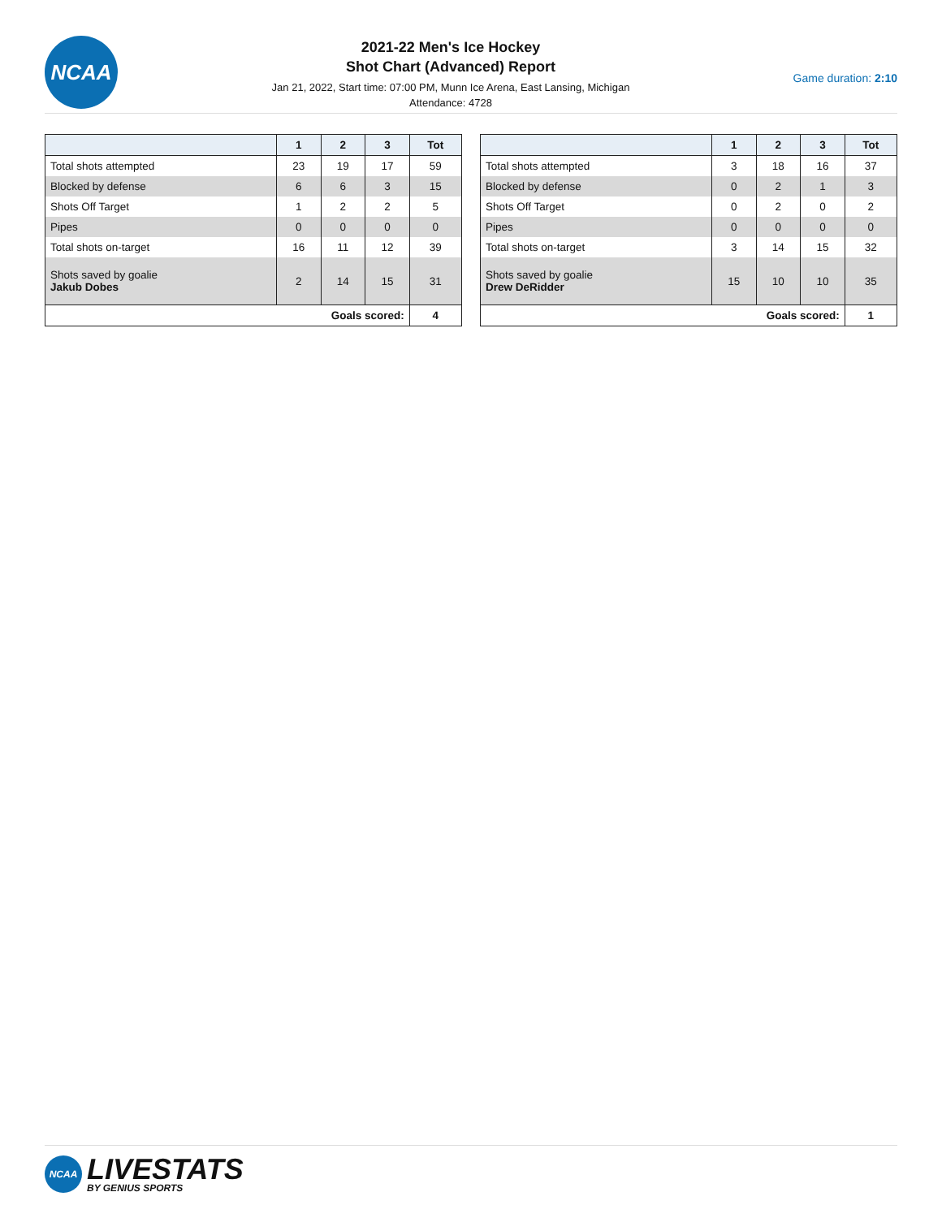NCAA
2021-22 Men's Ice Hockey
Shot Chart (Advanced) Report
Jan 21, 2022, Start time: 07:00 PM, Munn Ice Arena, East Lansing, Michigan
Attendance: 4728
Game duration: 2:10
| | 1 | 2 | 3 | Tot |
| --- | --- | --- | --- | --- |
| Total shots attempted | 23 | 19 | 17 | 59 |
| Blocked by defense | 6 | 6 | 3 | 15 |
| Shots Off Target | 1 | 2 | 2 | 5 |
| Pipes | 0 | 0 | 0 | 0 |
| Total shots on-target | 16 | 11 | 12 | 39 |
| Shots saved by goalie Jakub Dobes | 2 | 14 | 15 | 31 |
| Goals scored: | | | | 4 |
| | 1 | 2 | 3 | Tot |
| --- | --- | --- | --- | --- |
| Total shots attempted | 3 | 18 | 16 | 37 |
| Blocked by defense | 0 | 2 | 1 | 3 |
| Shots Off Target | 0 | 2 | 0 | 2 |
| Pipes | 0 | 0 | 0 | 0 |
| Total shots on-target | 3 | 14 | 15 | 32 |
| Shots saved by goalie Drew DeRidder | 15 | 10 | 10 | 35 |
| Goals scored: | | | | 1 |
NCAA
LIVESTATS
BY GENIUS SPORTS